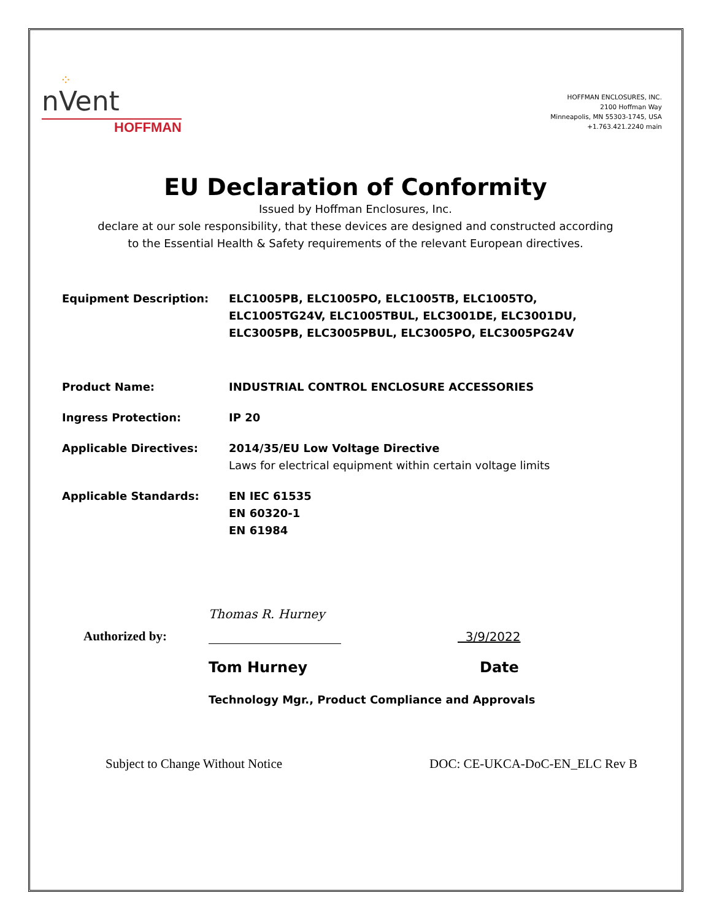⁘
nVent
HOFFMAN
HOFFMAN ENCLOSURES, INC.
2100 Hoffman Way
Minneapolis, MN 55303-1745, USA
+1.763.421.2240 main
EU Declaration of Conformity
Issued by Hoffman Enclosures, Inc.
declare at our sole responsibility, that these devices are designed and constructed according
to the Essential Health & Safety requirements of the relevant European directives.
Equipment Description: ELC1005PB, ELC1005PO, ELC1005TB, ELC1005TO, ELC1005TG24V, ELC1005TBUL, ELC3001DE, ELC3001DU, ELC3005PB, ELC3005PBUL, ELC3005PO, ELC3005PG24V
Product Name: INDUSTRIAL CONTROL ENCLOSURE ACCESSORIES
Ingress Protection: IP 20
Applicable Directives: 2014/35/EU Low Voltage Directive
Laws for electrical equipment within certain voltage limits
Applicable Standards: EN IEC 61535
EN 60320-1
EN 61984
Authorized by:
Thomas R. Hurney
3/9/2022
Tom Hurney Date
Technology Mgr., Product Compliance and Approvals
Subject to Change Without Notice
DOC: CE-UKCA-DoC-EN_ELC Rev B